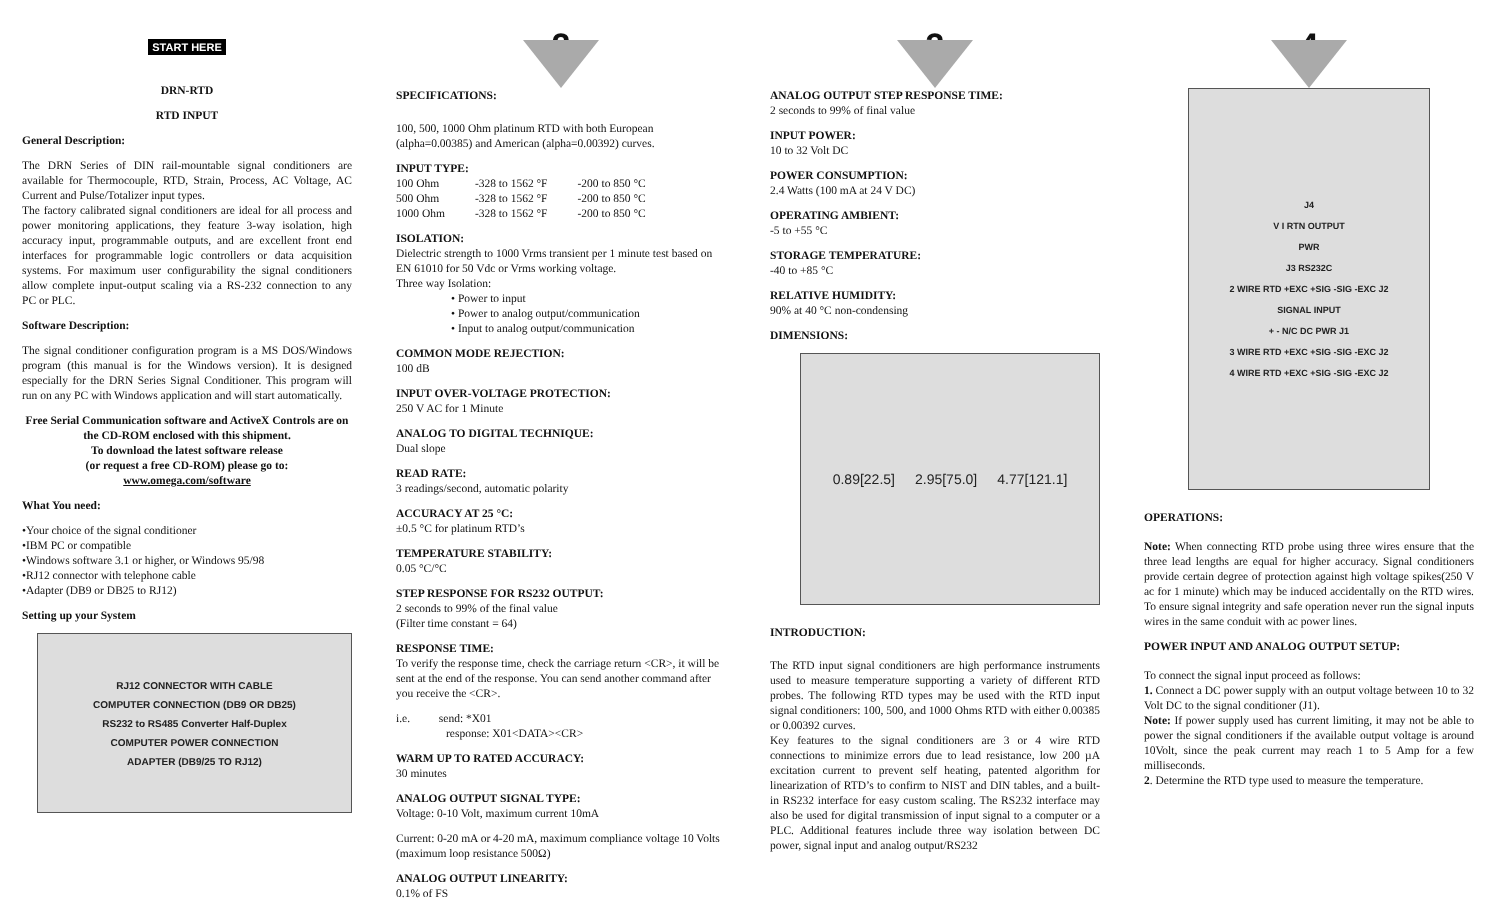START HERE
DRN-RTD
RTD INPUT
General Description:
The DRN Series of DIN rail-mountable signal conditioners are available for Thermocouple, RTD, Strain, Process, AC Voltage, AC Current and Pulse/Totalizer input types.
The factory calibrated signal conditioners are ideal for all process and power monitoring applications, they feature 3-way isolation, high accuracy input, programmable outputs, and are excellent front end interfaces for programmable logic controllers or data acquisition systems. For maximum user configurability the signal conditioners allow complete input-output scaling via a RS-232 connection to any PC or PLC.
Software Description:
The signal conditioner configuration program is a MS DOS/Windows program (this manual is for the Windows version). It is designed especially for the DRN Series Signal Conditioner. This program will run on any PC with Windows application and will start automatically.
Free Serial Communication software and ActiveX Controls are on the CD-ROM enclosed with this shipment.
To download the latest software release
(or request a free CD-ROM) please go to:
www.omega.com/software
What You need:
•Your choice of the signal conditioner
•IBM PC or compatible
•Windows software 3.1 or higher, or Windows 95/98
•RJ12 connector with telephone cable
•Adapter (DB9 or DB25 to RJ12)
Setting up your System
RJ12 CONNECTOR WITH CABLE
COMPUTER CONNECTION (DB9 OR DB25)
RS232 to RS485 Converter Half-Duplex
COMPUTER POWER CONNECTION
ADAPTER (DB9/25 TO RJ12)
2
SPECIFICATIONS:
100, 500, 1000 Ohm platinum RTD with both European (alpha=0.00385) and American (alpha=0.00392) curves.
INPUT TYPE:
| 100 Ohm | -328 to 1562 °F | -200 to 850 °C |
| 500 Ohm | -328 to 1562 °F | -200 to 850 °C |
| 1000 Ohm | -328 to 1562 °F | -200 to 850 °C |
ISOLATION:
Dielectric strength to 1000 Vrms transient per 1 minute test based on EN 61010 for 50 Vdc or Vrms working voltage.
Three way Isolation:
• Power to input
• Power to analog output/communication
• Input to analog output/communication
COMMON MODE REJECTION:
100 dB
INPUT OVER-VOLTAGE PROTECTION:
250 V AC for 1 Minute
ANALOG TO DIGITAL TECHNIQUE:
Dual slope
READ RATE:
3 readings/second, automatic polarity
ACCURACY AT 25 °C:
±0.5 °C for platinum RTD’s
TEMPERATURE STABILITY:
0.05 °C/°C
STEP RESPONSE FOR RS232 OUTPUT:
2 seconds to 99% of the final value
(Filter time constant = 64)
RESPONSE TIME:
To verify the response time, check the carriage return <CR>, it will be sent at the end of the response. You can send another command after you receive the <CR>.
i.e. send: *X01
response: X01<DATA><CR>
WARM UP TO RATED ACCURACY:
30 minutes
ANALOG OUTPUT SIGNAL TYPE:
Voltage: 0-10 Volt, maximum current 10mA
Current: 0-20 mA or 4-20 mA, maximum compliance voltage 10 Volts (maximum loop resistance 500Ω)
ANALOG OUTPUT LINEARITY:
0.1% of FS
3
ANALOG OUTPUT STEP RESPONSE TIME:
2 seconds to 99% of final value
INPUT POWER:
10 to 32 Volt DC
POWER CONSUMPTION:
2.4 Watts (100 mA at 24 V DC)
OPERATING AMBIENT:
-5 to +55 °C
STORAGE TEMPERATURE:
-40 to +85 °C
RELATIVE HUMIDITY:
90% at 40 °C non-condensing
DIMENSIONS:
0.89[22.5] 2.95[75.0] 4.77[121.1]
INTRODUCTION:
The RTD input signal conditioners are high performance instruments used to measure temperature supporting a variety of different RTD probes. The following RTD types may be used with the RTD input signal conditioners: 100, 500, and 1000 Ohms RTD with either 0.00385 or 0.00392 curves.
Key features to the signal conditioners are 3 or 4 wire RTD connections to minimize errors due to lead resistance, low 200 µA excitation current to prevent self heating, patented algorithm for linearization of RTD’s to confirm to NIST and DIN tables, and a built-in RS232 interface for easy custom scaling. The RS232 interface may also be used for digital transmission of input signal to a computer or a PLC. Additional features include three way isolation between DC power, signal input and analog output/RS232
4
J4
V I RTN OUTPUT
PWR
J3 RS232C
2 WIRE RTD +EXC +SIG -SIG -EXC J2
SIGNAL INPUT
+ - N/C DC PWR J1
3 WIRE RTD +EXC +SIG -SIG -EXC J2
4 WIRE RTD +EXC +SIG -SIG -EXC J2
OPERATIONS:
Note: When connecting RTD probe using three wires ensure that the three lead lengths are equal for higher accuracy. Signal conditioners provide certain degree of protection against high voltage spikes(250 V ac for 1 minute) which may be induced accidentally on the RTD wires. To ensure signal integrity and safe operation never run the signal inputs wires in the same conduit with ac power lines.
POWER INPUT AND ANALOG OUTPUT SETUP:
To connect the signal input proceed as follows:
1. Connect a DC power supply with an output voltage between 10 to 32 Volt DC to the signal conditioner (J1).
Note: If power supply used has current limiting, it may not be able to power the signal conditioners if the available output voltage is around 10Volt, since the peak current may reach 1 to 5 Amp for a few milliseconds.
2. Determine the RTD type used to measure the temperature.